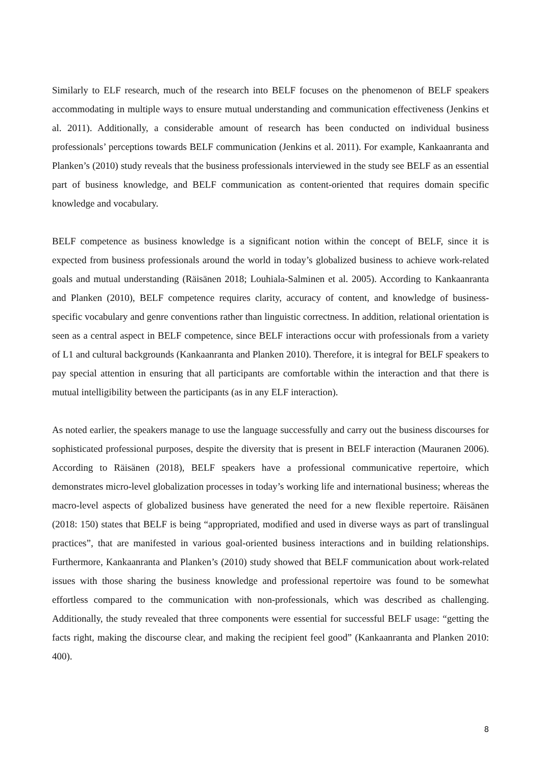Similarly to ELF research, much of the research into BELF focuses on the phenomenon of BELF speakers accommodating in multiple ways to ensure mutual understanding and communication effectiveness (Jenkins et al. 2011). Additionally, a considerable amount of research has been conducted on individual business professionals’ perceptions towards BELF communication (Jenkins et al. 2011). For example, Kankaanranta and Planken’s (2010) study reveals that the business professionals interviewed in the study see BELF as an essential part of business knowledge, and BELF communication as content-oriented that requires domain specific knowledge and vocabulary.
BELF competence as business knowledge is a significant notion within the concept of BELF, since it is expected from business professionals around the world in today’s globalized business to achieve work-related goals and mutual understanding (Räisänen 2018; Louhiala-Salminen et al. 2005). According to Kankaanranta and Planken (2010), BELF competence requires clarity, accuracy of content, and knowledge of business-specific vocabulary and genre conventions rather than linguistic correctness. In addition, relational orientation is seen as a central aspect in BELF competence, since BELF interactions occur with professionals from a variety of L1 and cultural backgrounds (Kankaanranta and Planken 2010). Therefore, it is integral for BELF speakers to pay special attention in ensuring that all participants are comfortable within the interaction and that there is mutual intelligibility between the participants (as in any ELF interaction).
As noted earlier, the speakers manage to use the language successfully and carry out the business discourses for sophisticated professional purposes, despite the diversity that is present in BELF interaction (Mauranen 2006). According to Räisänen (2018), BELF speakers have a professional communicative repertoire, which demonstrates micro-level globalization processes in today’s working life and international business; whereas the macro-level aspects of globalized business have generated the need for a new flexible repertoire. Räisänen (2018: 150) states that BELF is being “appropriated, modified and used in diverse ways as part of translingual practices”, that are manifested in various goal-oriented business interactions and in building relationships. Furthermore, Kankaanranta and Planken’s (2010) study showed that BELF communication about work-related issues with those sharing the business knowledge and professional repertoire was found to be somewhat effortless compared to the communication with non-professionals, which was described as challenging. Additionally, the study revealed that three components were essential for successful BELF usage: “getting the facts right, making the discourse clear, and making the recipient feel good” (Kankaanranta and Planken 2010: 400).
8